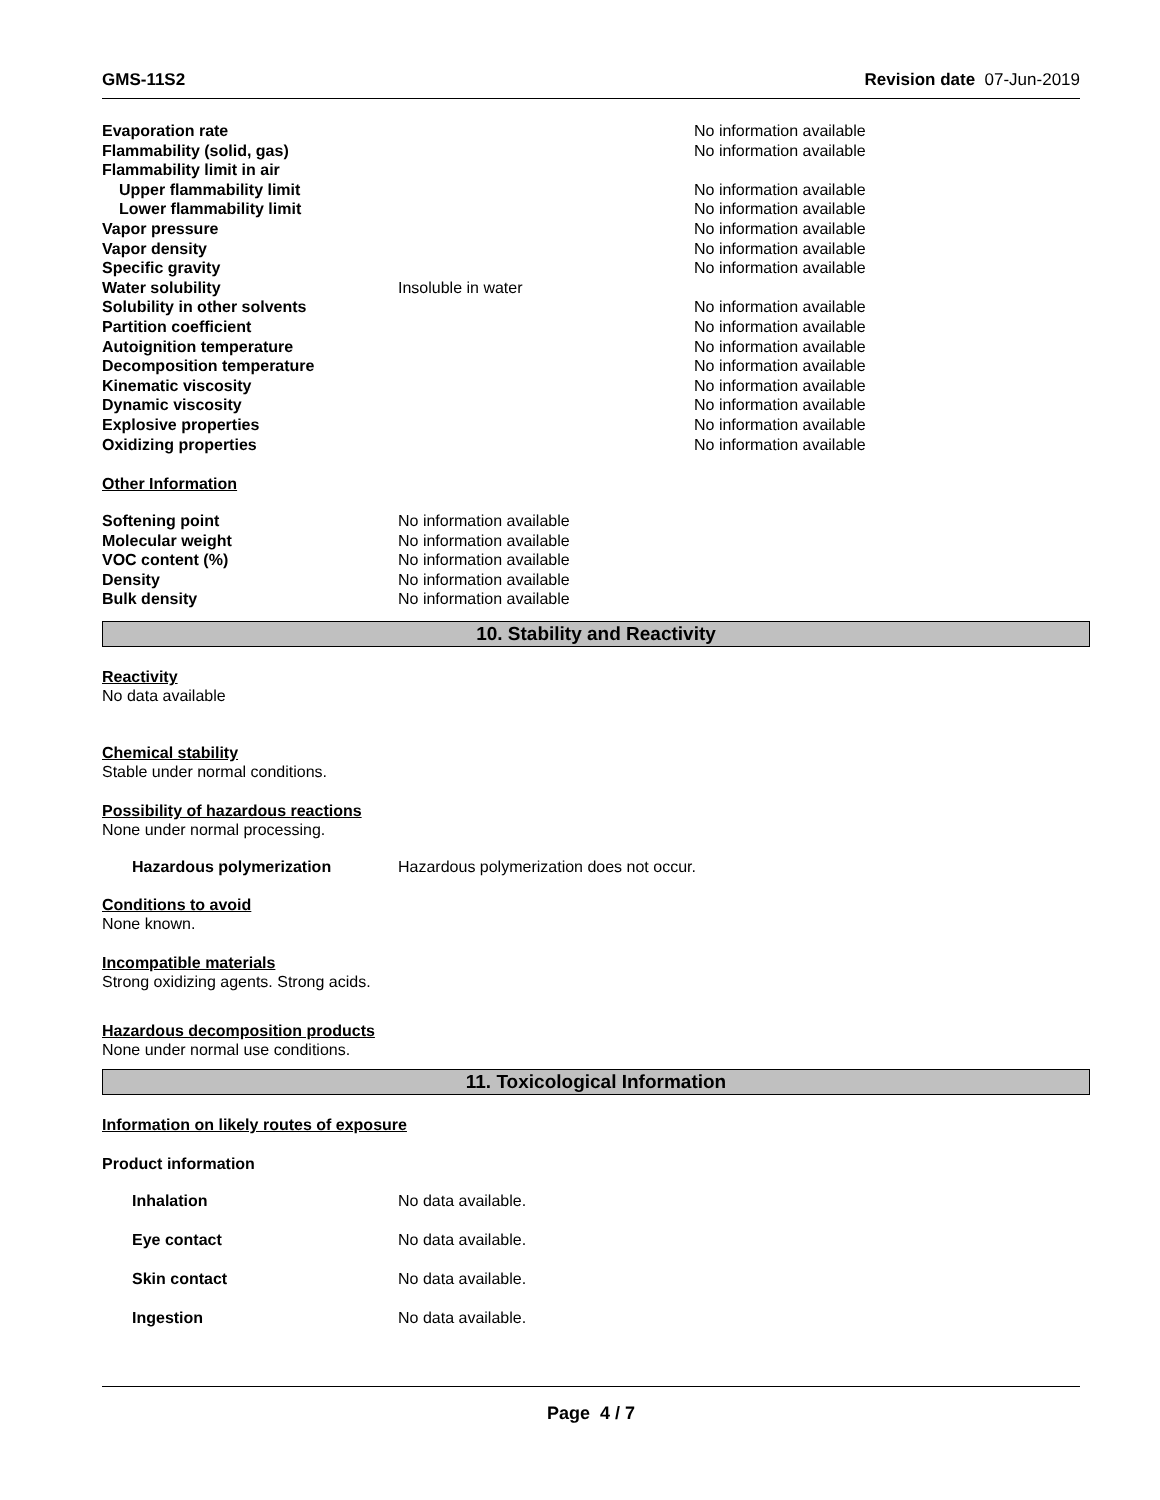GMS-11S2 Revision date 07-Jun-2019
| Evaporation rate | | No information available |
| Flammability (solid, gas) | | No information available |
| Flammability limit in air | | |
| Upper flammability limit | | No information available |
| Lower flammability limit | | No information available |
| Vapor pressure | | No information available |
| Vapor density | | No information available |
| Specific gravity | | No information available |
| Water solubility | Insoluble in water | |
| Solubility in other solvents | | No information available |
| Partition coefficient | | No information available |
| Autoignition temperature | | No information available |
| Decomposition temperature | | No information available |
| Kinematic viscosity | | No information available |
| Dynamic viscosity | | No information available |
| Explosive properties | | No information available |
| Oxidizing properties | | No information available |
Other Information
| Softening point | No information available |
| Molecular weight | No information available |
| VOC content (%) | No information available |
| Density | No information available |
| Bulk density | No information available |
10. Stability and Reactivity
Reactivity
No data available
Chemical stability
Stable under normal conditions.
Possibility of hazardous reactions
None under normal processing.
| Hazardous polymerization | Hazardous polymerization does not occur. |
Conditions to avoid
None known.
Incompatible materials
Strong oxidizing agents. Strong acids.
Hazardous decomposition products
None under normal use conditions.
11. Toxicological Information
Information on likely routes of exposure
Product information
| Inhalation | No data available. |
| Eye contact | No data available. |
| Skin contact | No data available. |
| Ingestion | No data available. |
Page 4 / 7